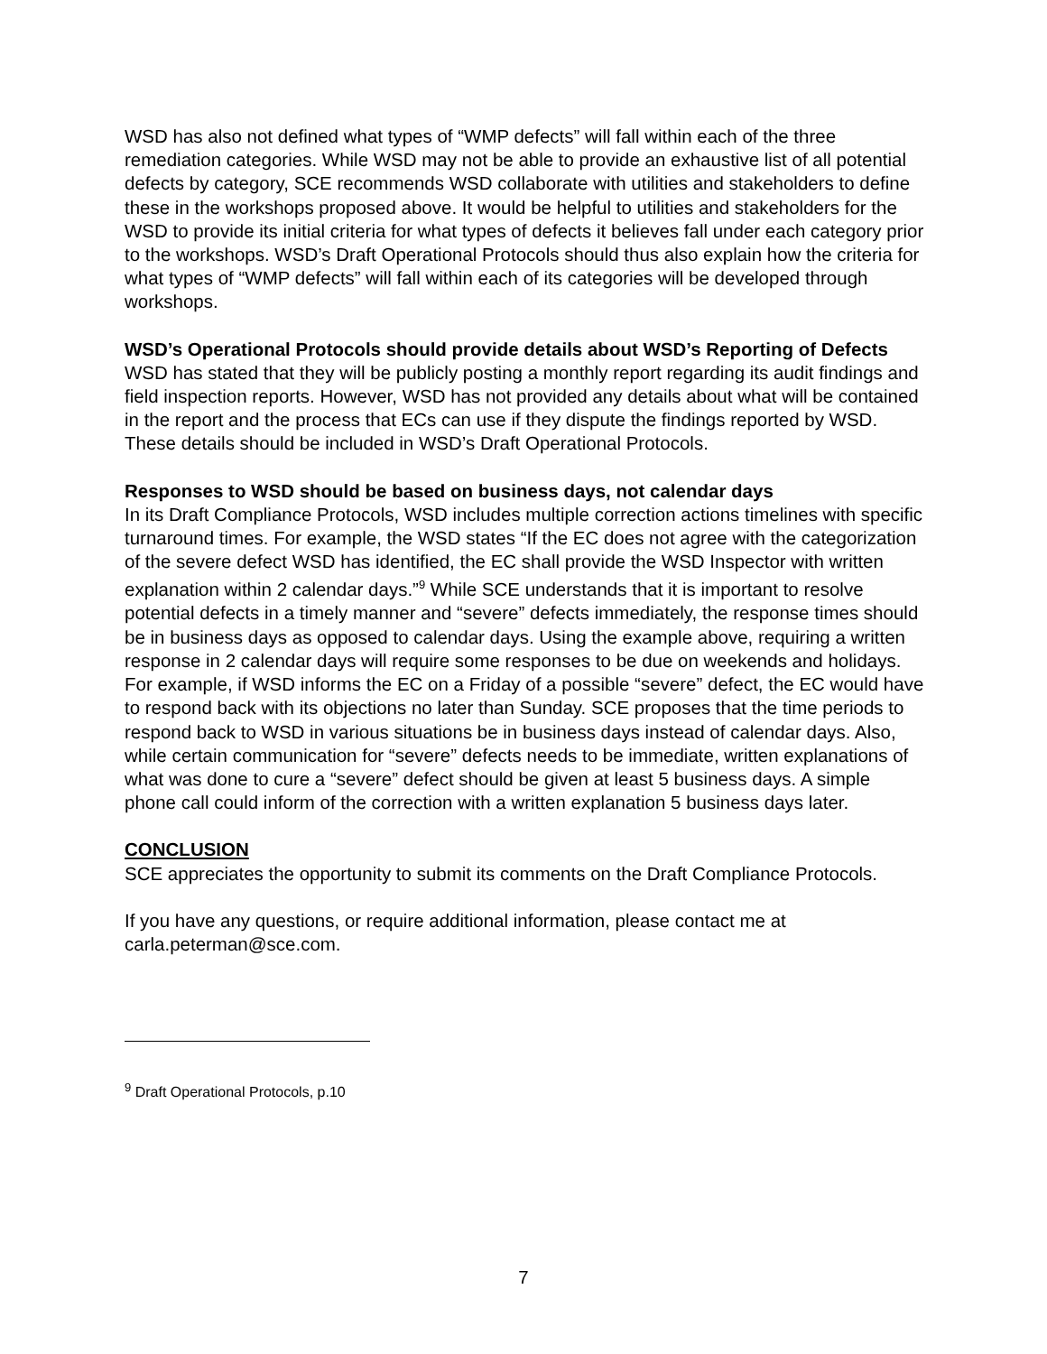WSD has also not defined what types of “WMP defects” will fall within each of the three remediation categories. While WSD may not be able to provide an exhaustive list of all potential defects by category, SCE recommends WSD collaborate with utilities and stakeholders to define these in the workshops proposed above. It would be helpful to utilities and stakeholders for the WSD to provide its initial criteria for what types of defects it believes fall under each category prior to the workshops. WSD’s Draft Operational Protocols should thus also explain how the criteria for what types of “WMP defects” will fall within each of its categories will be developed through workshops.
WSD’s Operational Protocols should provide details about WSD’s Reporting of Defects
WSD has stated that they will be publicly posting a monthly report regarding its audit findings and field inspection reports. However, WSD has not provided any details about what will be contained in the report and the process that ECs can use if they dispute the findings reported by WSD. These details should be included in WSD’s Draft Operational Protocols.
Responses to WSD should be based on business days, not calendar days
In its Draft Compliance Protocols, WSD includes multiple correction actions timelines with specific turnaround times. For example, the WSD states “If the EC does not agree with the categorization of the severe defect WSD has identified, the EC shall provide the WSD Inspector with written explanation within 2 calendar days.”<sup>9</sup> While SCE understands that it is important to resolve potential defects in a timely manner and “severe” defects immediately, the response times should be in business days as opposed to calendar days. Using the example above, requiring a written response in 2 calendar days will require some responses to be due on weekends and holidays. For example, if WSD informs the EC on a Friday of a possible “severe” defect, the EC would have to respond back with its objections no later than Sunday. SCE proposes that the time periods to respond back to WSD in various situations be in business days instead of calendar days. Also, while certain communication for “severe” defects needs to be immediate, written explanations of what was done to cure a “severe” defect should be given at least 5 business days. A simple phone call could inform of the correction with a written explanation 5 business days later.
CONCLUSION
SCE appreciates the opportunity to submit its comments on the Draft Compliance Protocols.
If you have any questions, or require additional information, please contact me at carla.peterman@sce.com.
<sup>9</sup> Draft Operational Protocols, p.10
7